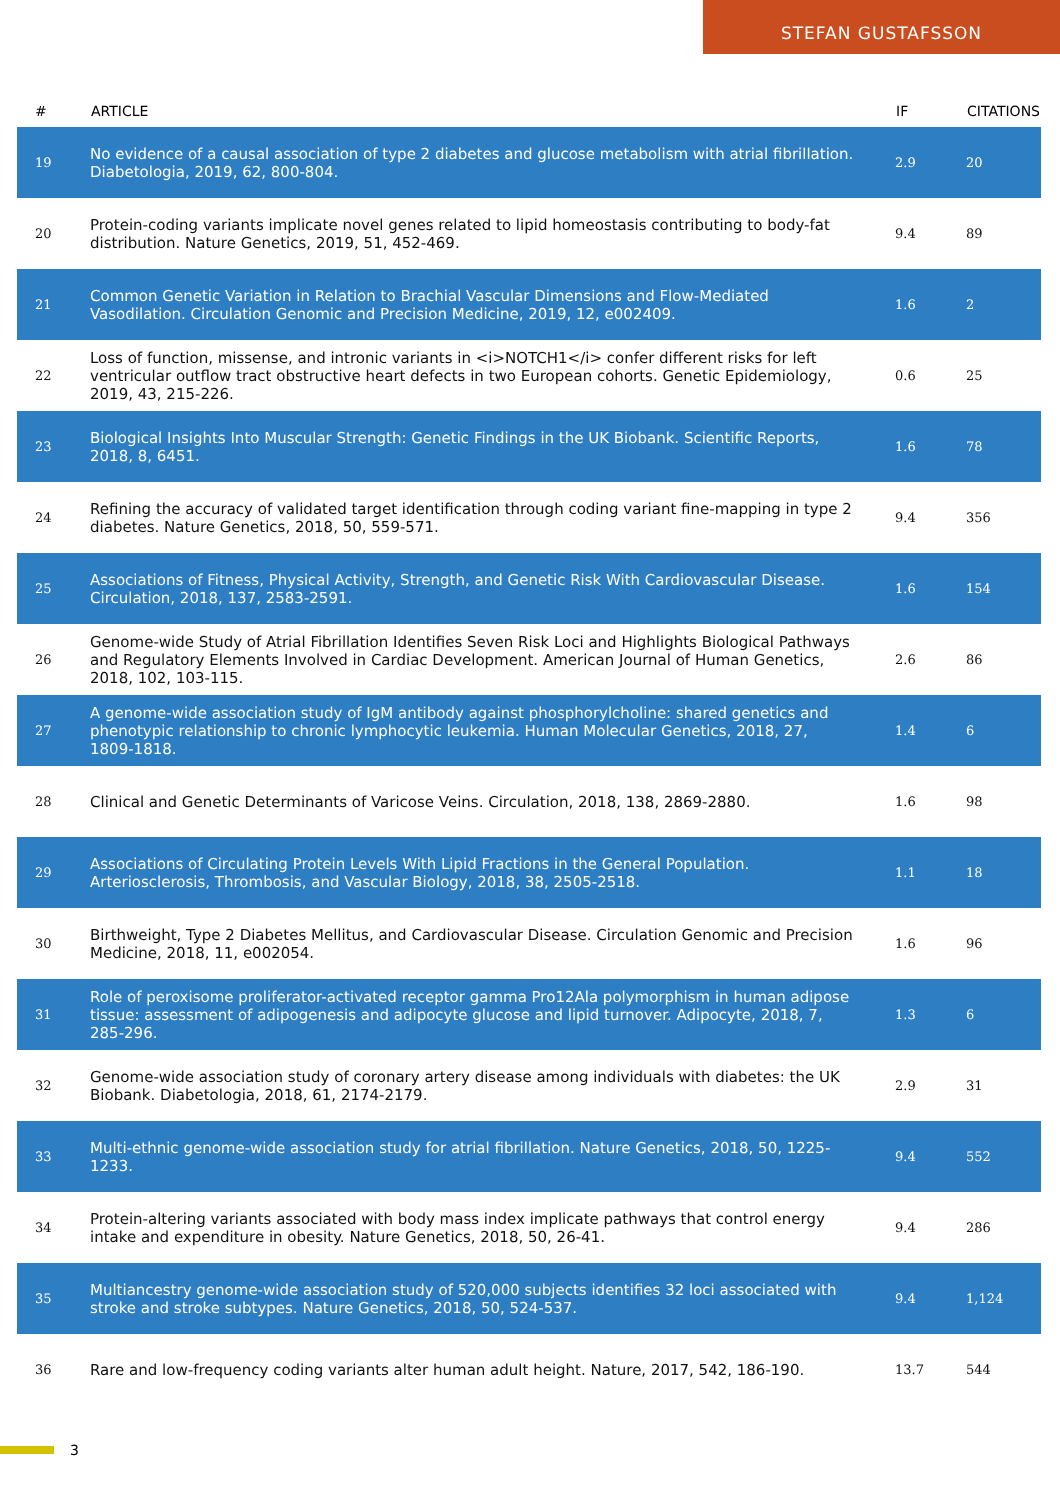STEFAN GUSTAFSSON
| # | ARTICLE | IF | CITATIONS |
| --- | --- | --- | --- |
| 19 | No evidence of a causal association of type 2 diabetes and glucose metabolism with atrial fibrillation. Diabetologia, 2019, 62, 800-804. | 2.9 | 20 |
| 20 | Protein-coding variants implicate novel genes related to lipid homeostasis contributing to body-fat distribution. Nature Genetics, 2019, 51, 452-469. | 9.4 | 89 |
| 21 | Common Genetic Variation in Relation to Brachial Vascular Dimensions and Flow-Mediated Vasodilation. Circulation Genomic and Precision Medicine, 2019, 12, e002409. | 1.6 | 2 |
| 22 | Loss of function, missense, and intronic variants in <i>NOTCH1</i> confer different risks for left ventricular outflow tract obstructive heart defects in two European cohorts. Genetic Epidemiology, 2019, 43, 215-226. | 0.6 | 25 |
| 23 | Biological Insights Into Muscular Strength: Genetic Findings in the UK Biobank. Scientific Reports, 2018, 8, 6451. | 1.6 | 78 |
| 24 | Refining the accuracy of validated target identification through coding variant fine-mapping in type 2 diabetes. Nature Genetics, 2018, 50, 559-571. | 9.4 | 356 |
| 25 | Associations of Fitness, Physical Activity, Strength, and Genetic Risk With Cardiovascular Disease. Circulation, 2018, 137, 2583-2591. | 1.6 | 154 |
| 26 | Genome-wide Study of Atrial Fibrillation Identifies Seven Risk Loci and Highlights Biological Pathways and Regulatory Elements Involved in Cardiac Development. American Journal of Human Genetics, 2018, 102, 103-115. | 2.6 | 86 |
| 27 | A genome-wide association study of IgM antibody against phosphorylcholine: shared genetics and phenotypic relationship to chronic lymphocytic leukemia. Human Molecular Genetics, 2018, 27, 1809-1818. | 1.4 | 6 |
| 28 | Clinical and Genetic Determinants of Varicose Veins. Circulation, 2018, 138, 2869-2880. | 1.6 | 98 |
| 29 | Associations of Circulating Protein Levels With Lipid Fractions in the General Population. Arteriosclerosis, Thrombosis, and Vascular Biology, 2018, 38, 2505-2518. | 1.1 | 18 |
| 30 | Birthweight, Type 2 Diabetes Mellitus, and Cardiovascular Disease. Circulation Genomic and Precision Medicine, 2018, 11, e002054. | 1.6 | 96 |
| 31 | Role of peroxisome proliferator-activated receptor gamma Pro12Ala polymorphism in human adipose tissue: assessment of adipogenesis and adipocyte glucose and lipid turnover. Adipocyte, 2018, 7, 285-296. | 1.3 | 6 |
| 32 | Genome-wide association study of coronary artery disease among individuals with diabetes: the UK Biobank. Diabetologia, 2018, 61, 2174-2179. | 2.9 | 31 |
| 33 | Multi-ethnic genome-wide association study for atrial fibrillation. Nature Genetics, 2018, 50, 1225-1233. | 9.4 | 552 |
| 34 | Protein-altering variants associated with body mass index implicate pathways that control energy intake and expenditure in obesity. Nature Genetics, 2018, 50, 26-41. | 9.4 | 286 |
| 35 | Multiancestry genome-wide association study of 520,000 subjects identifies 32 loci associated with stroke and stroke subtypes. Nature Genetics, 2018, 50, 524-537. | 9.4 | 1,124 |
| 36 | Rare and low-frequency coding variants alter human adult height. Nature, 2017, 542, 186-190. | 13.7 | 544 |
3